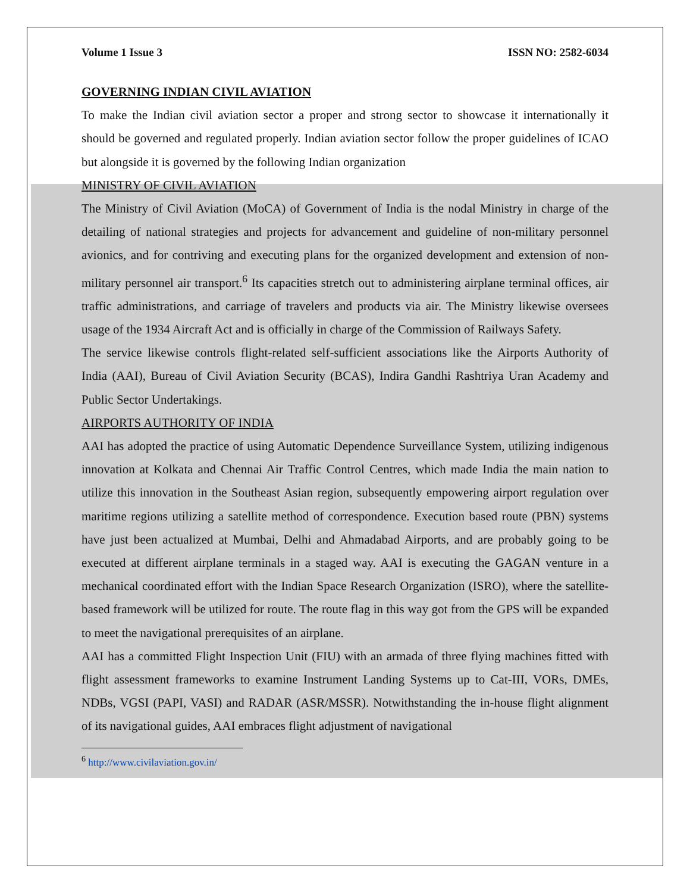Volume 1 Issue 3 ISSN NO: 2582-6034
GOVERNING INDIAN CIVIL AVIATION
To make the Indian civil aviation sector a proper and strong sector to showcase it internationally it should be governed and regulated properly. Indian aviation sector follow the proper guidelines of ICAO but alongside it is governed by the following Indian organization
MINISTRY OF CIVIL AVIATION
The Ministry of Civil Aviation (MoCA) of Government of India is the nodal Ministry in charge of the detailing of national strategies and projects for advancement and guideline of non-military personnel avionics, and for contriving and executing plans for the organized development and extension of non-military personnel air transport.<sup>6</sup> Its capacities stretch out to administering airplane terminal offices, air traffic administrations, and carriage of travelers and products via air. The Ministry likewise oversees usage of the 1934 Aircraft Act and is officially in charge of the Commission of Railways Safety.
The service likewise controls flight-related self-sufficient associations like the Airports Authority of India (AAI), Bureau of Civil Aviation Security (BCAS), Indira Gandhi Rashtriya Uran Academy and Public Sector Undertakings.
AIRPORTS AUTHORITY OF INDIA
AAI has adopted the practice of using Automatic Dependence Surveillance System, utilizing indigenous innovation at Kolkata and Chennai Air Traffic Control Centres, which made India the main nation to utilize this innovation in the Southeast Asian region, subsequently empowering airport regulation over maritime regions utilizing a satellite method of correspondence. Execution based route (PBN) systems have just been actualized at Mumbai, Delhi and Ahmadabad Airports, and are probably going to be executed at different airplane terminals in a staged way. AAI is executing the GAGAN venture in a mechanical coordinated effort with the Indian Space Research Organization (ISRO), where the satellite-based framework will be utilized for route. The route flag in this way got from the GPS will be expanded to meet the navigational prerequisites of an airplane.
AAI has a committed Flight Inspection Unit (FIU) with an armada of three flying machines fitted with flight assessment frameworks to examine Instrument Landing Systems up to Cat-III, VORs, DMEs, NDBs, VGSI (PAPI, VASI) and RADAR (ASR/MSSR). Notwithstanding the in-house flight alignment of its navigational guides, AAI embraces flight adjustment of navigational
<sup>6</sup> http://www.civilaviation.gov.in/